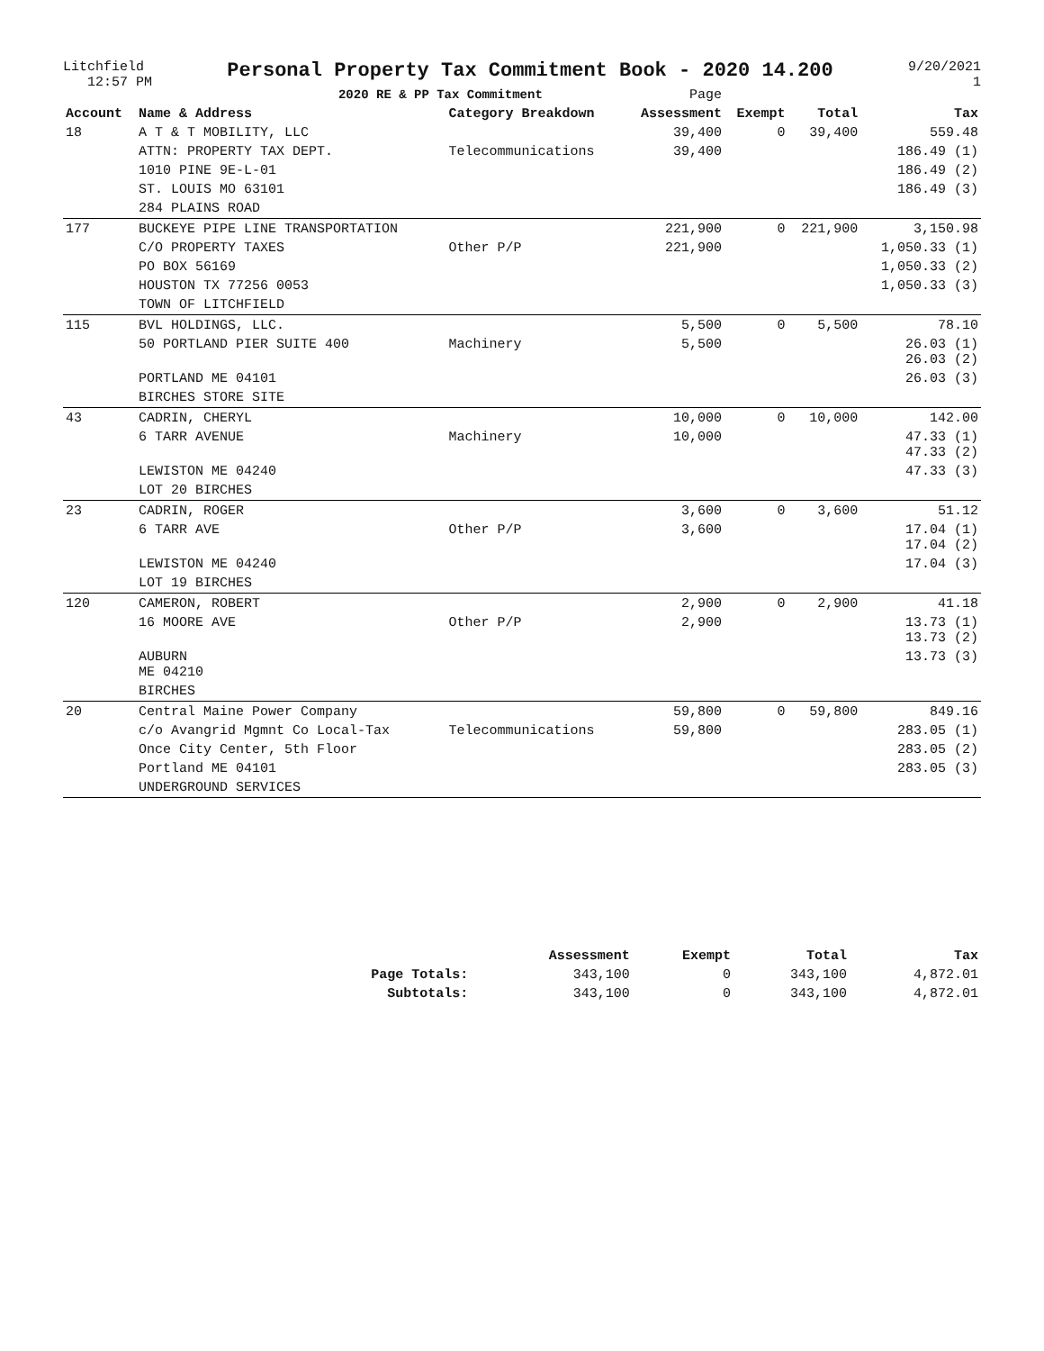Litchfield
12:57 PM
Personal Property Tax Commitment Book - 2020 14.200
2020 RE & PP Tax Commitment Page
9/20/2021
1
| Account | Name & Address | Category Breakdown | Assessment | Exempt | Total | Tax |
| --- | --- | --- | --- | --- | --- | --- |
| 18 | A T & T MOBILITY, LLC | | 39,400 | 0 | 39,400 | 559.48 |
| | ATTN: PROPERTY TAX DEPT. | Telecommunications | 39,400 | | | 186.49 (1) |
| | 1010 PINE 9E-L-01 | | | | | 186.49 (2) |
| | ST. LOUIS MO 63101 | | | | | 186.49 (3) |
| | 284 PLAINS ROAD | | | | | |
| 177 | BUCKEYE PIPE LINE TRANSPORTATION | | 221,900 | 0 | 221,900 | 3,150.98 |
| | C/O PROPERTY TAXES | Other P/P | 221,900 | | | 1,050.33 (1) |
| | PO BOX 56169 | | | | | 1,050.33 (2) |
| | HOUSTON TX 77256 0053 | | | | | 1,050.33 (3) |
| | TOWN OF LITCHFIELD | | | | | |
| 115 | BVL HOLDINGS, LLC. | | 5,500 | 0 | 5,500 | 78.10 |
| | 50 PORTLAND PIER SUITE 400 | Machinery | 5,500 | | | 26.03 (1) 26.03 (2) |
| | PORTLAND ME 04101 | | | | | 26.03 (3) |
| | BIRCHES STORE SITE | | | | | |
| 43 | CADRIN, CHERYL | | 10,000 | 0 | 10,000 | 142.00 |
| | 6 TARR AVENUE | Machinery | 10,000 | | | 47.33 (1) 47.33 (2) |
| | LEWISTON ME 04240 | | | | | 47.33 (3) |
| | LOT 20 BIRCHES | | | | | |
| 23 | CADRIN, ROGER | | 3,600 | 0 | 3,600 | 51.12 |
| | 6 TARR AVE | Other P/P | 3,600 | | | 17.04 (1) 17.04 (2) |
| | LEWISTON ME 04240 | | | | | 17.04 (3) |
| | LOT 19 BIRCHES | | | | | |
| 120 | CAMERON, ROBERT | | 2,900 | 0 | 2,900 | 41.18 |
| | 16 MOORE AVE | Other P/P | 2,900 | | | 13.73 (1) 13.73 (2) |
| | AUBURN ME 04210 | | | | | 13.73 (3) |
| | BIRCHES | | | | | |
| 20 | Central Maine Power Company | | 59,800 | 0 | 59,800 | 849.16 |
| | c/o Avangrid Mgmnt Co Local-Tax | Telecommunications | 59,800 | | | 283.05 (1) |
| | Once City Center, 5th Floor | | | | | 283.05 (2) |
| | Portland ME 04101 | | | | | 283.05 (3) |
| | UNDERGROUND SERVICES | | | | | |
| | Assessment | Exempt | Total | Tax |
| --- | --- | --- | --- | --- |
| Page Totals: | 343,100 | 0 | 343,100 | 4,872.01 |
| Subtotals: | 343,100 | 0 | 343,100 | 4,872.01 |